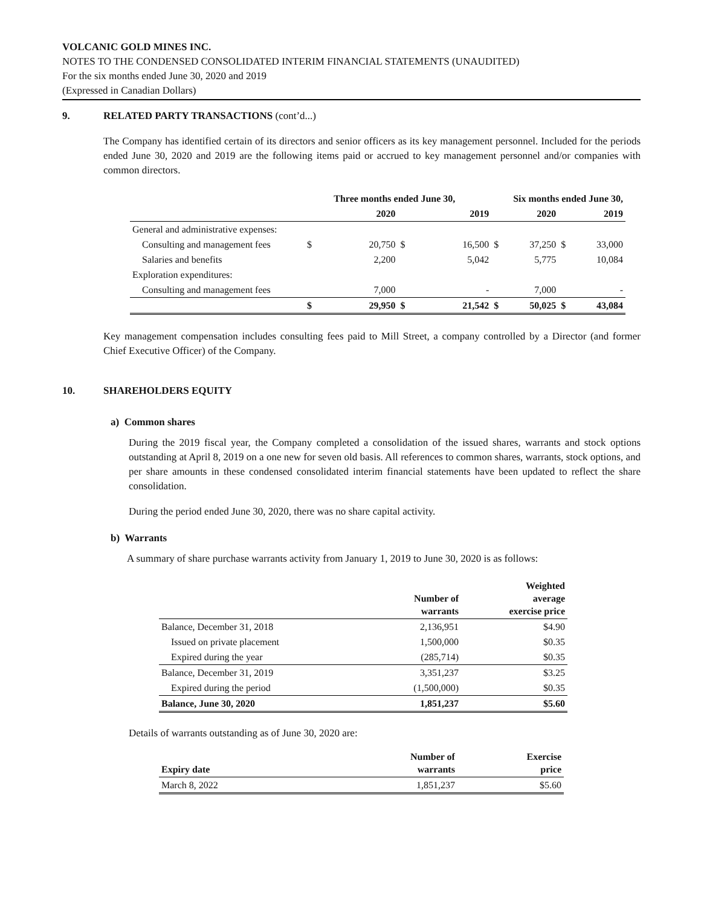VOLCANIC GOLD MINES INC.
NOTES TO THE CONDENSED CONSOLIDATED INTERIM FINANCIAL STATEMENTS (UNAUDITED)
For the six months ended June 30, 2020 and 2019
(Expressed in Canadian Dollars)
9. RELATED PARTY TRANSACTIONS (cont’d...)
The Company has identified certain of its directors and senior officers as its key management personnel. Included for the periods ended June 30, 2020 and 2019 are the following items paid or accrued to key management personnel and/or companies with common directors.
| | Three months ended June 30, | | | | Six months ended June 30, | | | |
| --- | --- | --- | --- | --- | --- | --- | --- | --- |
| | | 2020 | | 2019 | | 2020 | | 2019 |
| General and administrative expenses: | | | | | | | | |
| Consulting and management fees | $ | 20,750 | $ | 16,500 | $ | 37,250 | $ | 33,000 |
| Salaries and benefits | | 2,200 | | 5,042 | | 5,775 | | 10,084 |
| Exploration expenditures: | | | | | | | | |
| Consulting and management fees | | 7,000 | | - | | 7,000 | | - |
| | $ | 29,950 | $ | 21,542 | $ | 50,025 | $ | 43,084 |
Key management compensation includes consulting fees paid to Mill Street, a company controlled by a Director (and former Chief Executive Officer) of the Company.
10. SHAREHOLDERS EQUITY
a) Common shares
During the 2019 fiscal year, the Company completed a consolidation of the issued shares, warrants and stock options outstanding at April 8, 2019 on a one new for seven old basis. All references to common shares, warrants, stock options, and per share amounts in these condensed consolidated interim financial statements have been updated to reflect the share consolidation.
During the period ended June 30, 2020, there was no share capital activity.
b) Warrants
A summary of share purchase warrants activity from January 1, 2019 to June 30, 2020 is as follows:
| | Number of warrants | Weighted average exercise price |
| --- | --- | --- |
| Balance, December 31, 2018 | 2,136,951 | $4.90 |
| Issued on private placement | 1,500,000 | $0.35 |
| Expired during the year | (285,714) | $0.35 |
| Balance, December 31, 2019 | 3,351,237 | $3.25 |
| Expired during the period | (1,500,000) | $0.35 |
| Balance, June 30, 2020 | 1,851,237 | $5.60 |
Details of warrants outstanding as of June 30, 2020 are:
| Expiry date | Number of warrants | Exercise price |
| --- | --- | --- |
| March 8, 2022 | 1,851,237 | $5.60 |